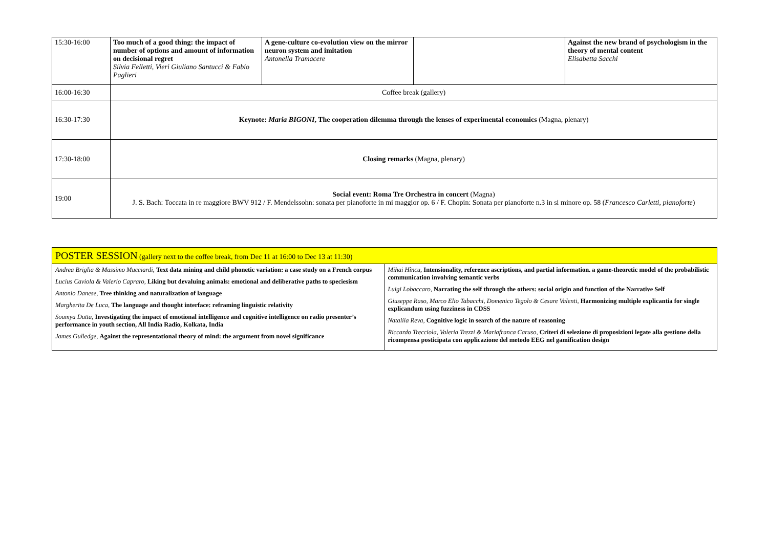| 15:30-16:00 | Too much of a good thing: the impact of number of options and amount of information on decisional regret Silvia Felletti, Vieri Giuliano Santucci & Fabio Paglieri | A gene-culture co-evolution view on the mirror neuron system and imitation Antonella Tramacere | | Against the new brand of psychologism in the theory of mental content Elisabetta Sacchi |
| 16:00-16:30 | Coffee break (gallery) | | | |
| 16:30-17:30 | Keynote: Maria BIGONI , The cooperation dilemma through the lenses of experimental economics (Magna, plenary) | | | |
| 17:30-18:00 | Closing remarks (Magna, plenary) | | | |
| 19:00 | Social event: Roma Tre Orchestra in concert (Magna) J. S. Bach: Toccata in re maggiore BWV 912 / F. Mendelssohn: sonata per pianoforte in mi maggior op. 6 / F. Chopin: Sonata per pianoforte n.3 in si minore op. 58 ( Francesco Carletti, pianoforte ) | | | |
| POSTER SESSION (gallery next to the coffee break, from Dec 11 at 16:00 to Dec 13 at 11:30) | |
| Andrea Briglia & Massimo Mucciardi , Text data mining and child phonetic variation: a case study on a French corpus Lucius Caviola & Valerio Capraro , Liking but devaluing animals: emotional and deliberative paths to speciesism Antonio Danese , Tree thinking and naturalization of language Margherita De Luca , The language and thought interface: reframing linguistic relativity Soumya Dutta , Investigating the impact of emotional intelligence and cognitive intelligence on radio presenter’s performance in youth section, All India Radio, Kolkata, India James Gulledge , Against the representational theory of mind: the argument from novel significance | Mihai Hîncu , Intensionality, reference ascriptions, and partial information. a game-theoretic model of the probabilistic communication involving semantic verbs Luigi Lobaccaro , Narrating the self through the others: social origin and function of the Narrative Self Giuseppe Raso, Marco Elio Tabacchi, Domenico Tegolo & Cesare Valenti , Harmonizing multiple explicantia for single explicandum using fuzziness in CDSS Nataliia Reva , Cognitive logic in search of the nature of reasoning Riccardo Trecciola, Valeria Trezzi & Mariafranca Caruso , Criteri di selezione di proposizioni legate alla gestione della ricompensa posticipata con applicazione del metodo EEG nel gamification design |